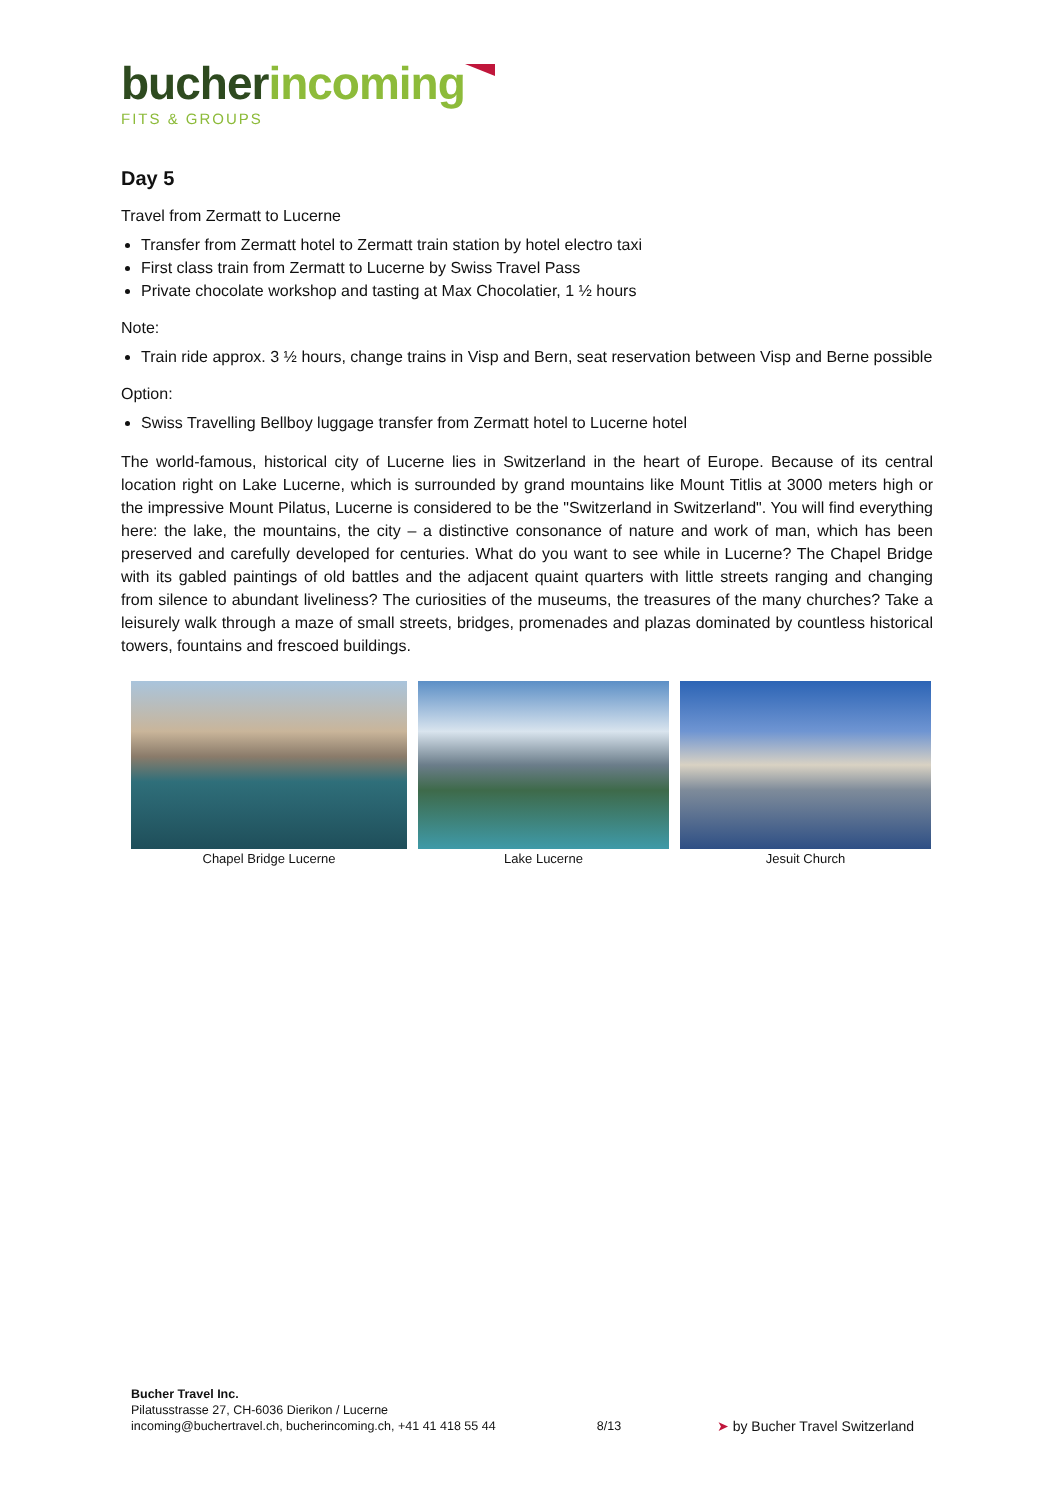bucher incoming
FITS & GROUPS
Day 5
Travel from Zermatt to Lucerne
Transfer from Zermatt hotel to Zermatt train station by hotel electro taxi
First class train from Zermatt to Lucerne by Swiss Travel Pass
Private chocolate workshop and tasting at Max Chocolatier, 1 ½ hours
Note:
Train ride approx. 3 ½ hours, change trains in Visp and Bern, seat reservation between Visp and Berne possible
Option:
Swiss Travelling Bellboy luggage transfer from Zermatt hotel to Lucerne hotel
The world-famous, historical city of Lucerne lies in Switzerland in the heart of Europe. Because of its central location right on Lake Lucerne, which is surrounded by grand mountains like Mount Titlis at 3000 meters high or the impressive Mount Pilatus, Lucerne is considered to be the "Switzerland in Switzerland". You will find everything here: the lake, the mountains, the city – a distinctive consonance of nature and work of man, which has been preserved and carefully developed for centuries. What do you want to see while in Lucerne? The Chapel Bridge with its gabled paintings of old battles and the adjacent quaint quarters with little streets ranging and changing from silence to abundant liveliness? The curiosities of the museums, the treasures of the many churches? Take a leisurely walk through a maze of small streets, bridges, promenades and plazas dominated by countless historical towers, fountains and frescoed buildings.
Chapel Bridge Lucerne Lake Lucerne Jesuit Church
Bucher Travel Inc.
Pilatusstrasse 27, CH-6036 Dierikon / Lucerne
incoming@buchertravel.ch, bucherincoming.ch, +41 41 418 55 44
8/13
➤ by Bucher Travel Switzerland